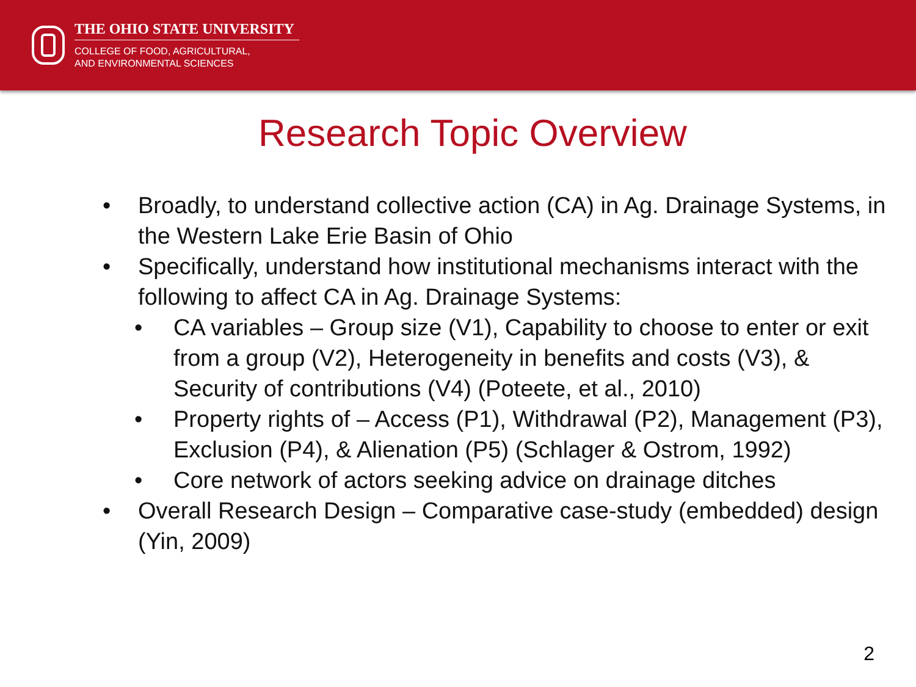THE OHIO STATE UNIVERSITY
COLLEGE OF FOOD, AGRICULTURAL,
AND ENVIRONMENTAL SCIENCES
Research Topic Overview
• Broadly, to understand collective action (CA) in Ag. Drainage Systems, in the Western Lake Erie Basin of Ohio
• Specifically, understand how institutional mechanisms interact with the following to affect CA in Ag. Drainage Systems:
• CA variables – Group size (V1), Capability to choose to enter or exit from a group (V2), Heterogeneity in benefits and costs (V3), & Security of contributions (V4) (Poteete, et al., 2010)
• Property rights of – Access (P1), Withdrawal (P2), Management (P3), Exclusion (P4), & Alienation (P5) (Schlager & Ostrom, 1992)
• Core network of actors seeking advice on drainage ditches
• Overall Research Design – Comparative case-study (embedded) design (Yin, 2009)
2